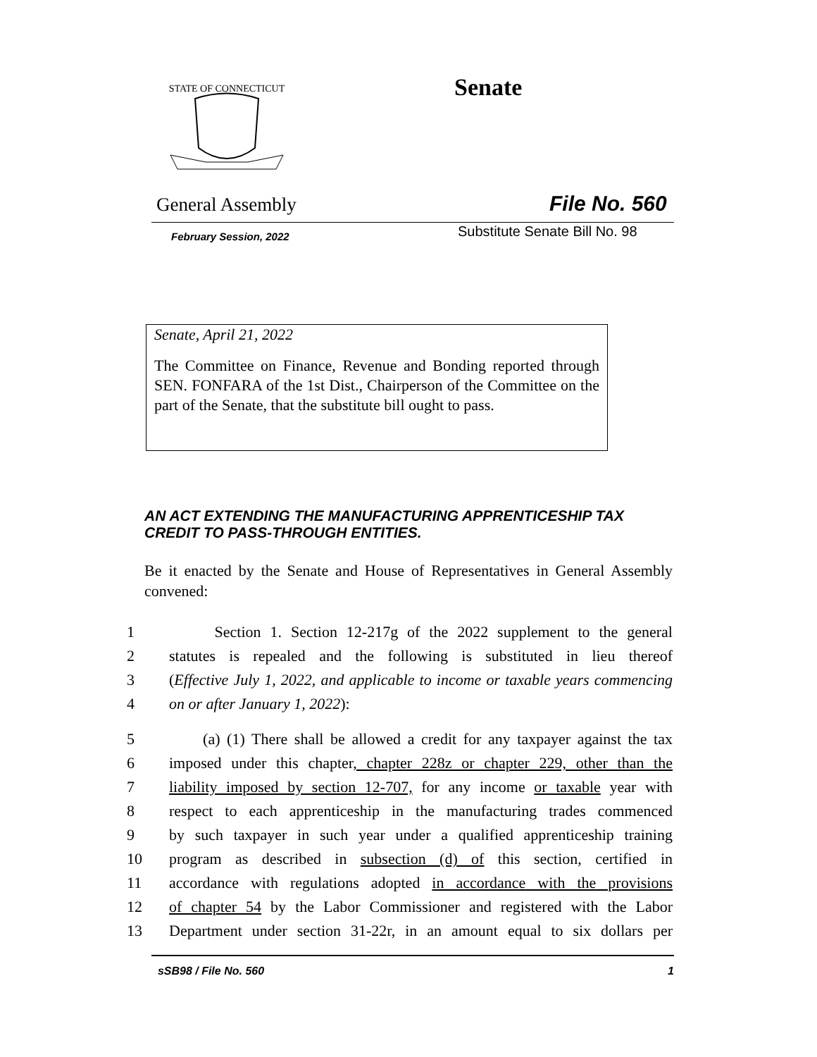STATE OF CONNECTICUT
Senate
General Assembly File No. 560
February Session, 2022 Substitute Senate Bill No. 98
Senate, April 21, 2022
The Committee on Finance, Revenue and Bonding reported through SEN. FONFARA of the 1st Dist., Chairperson of the Committee on the part of the Senate, that the substitute bill ought to pass.
AN ACT EXTENDING THE MANUFACTURING APPRENTICESHIP TAX CREDIT TO PASS-THROUGH ENTITIES.
Be it enacted by the Senate and House of Representatives in General Assembly convened:
1 Section 1. Section 12-217g of the 2022 supplement to the general
2 statutes is repealed and the following is substituted in lieu thereof
3 (Effective July 1, 2022, and applicable to income or taxable years commencing
4 on or after January 1, 2022):
5 (a) (1) There shall be allowed a credit for any taxpayer against the tax
6 imposed under this chapter, chapter 228z or chapter 229, other than the
7 liability imposed by section 12-707, for any income or taxable year with
8 respect to each apprenticeship in the manufacturing trades commenced
9 by such taxpayer in such year under a qualified apprenticeship training
10 program as described in subsection (d) of this section, certified in
11 accordance with regulations adopted in accordance with the provisions
12 of chapter 54 by the Labor Commissioner and registered with the Labor
13 Department under section 31-22r, in an amount equal to six dollars per
sSB98 / File No. 560 1